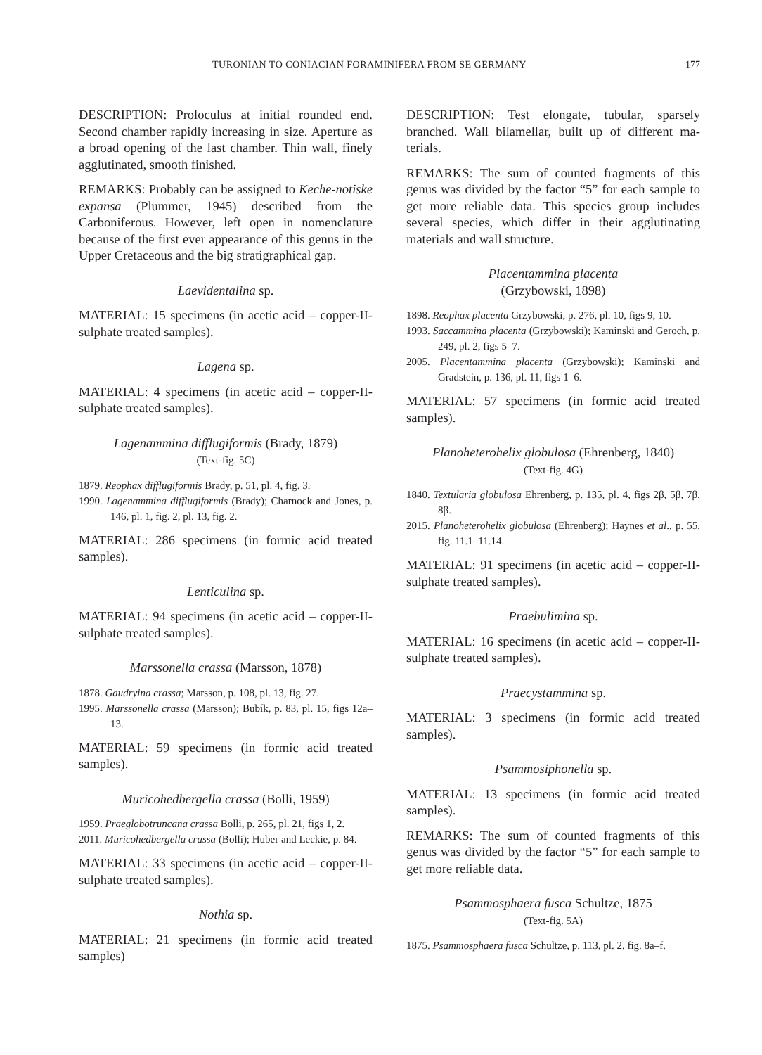TURONIAN TO CONIACIAN FORAMINIFERA FROM SE GERMANY 177
DESCRIPTION: Proloculus at initial rounded end. Second chamber rapidly increasing in size. Aperture as a broad opening of the last chamber. Thin wall, finely agglutinated, smooth finished.
REMARKS: Probably can be assigned to Keche-notiske expansa (Plummer, 1945) described from the Carboniferous. However, left open in nomenclature because of the first ever appearance of this genus in the Upper Cretaceous and the big stratigraphical gap.
Laevidentalina sp.
MATERIAL: 15 specimens (in acetic acid – copper-II-sulphate treated samples).
Lagena sp.
MATERIAL: 4 specimens (in acetic acid – copper-II-sulphate treated samples).
Lagenammina difflugiformis (Brady, 1879)
(Text-fig. 5C)
1879. Reophax difflugiformis Brady, p. 51, pl. 4, fig. 3.
1990. Lagenammina difflugiformis (Brady); Charnock and Jones, p. 146, pl. 1, fig. 2, pl. 13, fig. 2.
MATERIAL: 286 specimens (in formic acid treated samples).
Lenticulina sp.
MATERIAL: 94 specimens (in acetic acid – copper-II-sulphate treated samples).
Marssonella crassa (Marsson, 1878)
1878. Gaudryina crassa; Marsson, p. 108, pl. 13, fig. 27.
1995. Marssonella crassa (Marsson); Bubík, p. 83, pl. 15, figs 12a–13.
MATERIAL: 59 specimens (in formic acid treated samples).
Muricohedbergella crassa (Bolli, 1959)
1959. Praeglobotruncana crassa Bolli, p. 265, pl. 21, figs 1, 2.
2011. Muricohedbergella crassa (Bolli); Huber and Leckie, p. 84.
MATERIAL: 33 specimens (in acetic acid – copper-II-sulphate treated samples).
Nothia sp.
MATERIAL: 21 specimens (in formic acid treated samples)
DESCRIPTION: Test elongate, tubular, sparsely branched. Wall bilamellar, built up of different ma-terials.
REMARKS: The sum of counted fragments of this genus was divided by the factor “5” for each sample to get more reliable data. This species group includes several species, which differ in their agglutinating materials and wall structure.
Placentammina placenta
(Grzybowski, 1898)
1898. Reophax placenta Grzybowski, p. 276, pl. 10, figs 9, 10.
1993. Saccammina placenta (Grzybowski); Kaminski and Geroch, p. 249, pl. 2, figs 5–7.
2005. Placentammina placenta (Grzybowski); Kaminski and Gradstein, p. 136, pl. 11, figs 1–6.
MATERIAL: 57 specimens (in formic acid treated samples).
Planoheterohelix globulosa (Ehrenberg, 1840)
(Text-fig. 4G)
1840. Textularia globulosa Ehrenberg, p. 135, pl. 4, figs 2β, 5β, 7β, 8β.
2015. Planoheterohelix globulosa (Ehrenberg); Haynes et al., p. 55, fig. 11.1–11.14.
MATERIAL: 91 specimens (in acetic acid – copper-II-sulphate treated samples).
Praebulimina sp.
MATERIAL: 16 specimens (in acetic acid – copper-II-sulphate treated samples).
Praecystammina sp.
MATERIAL: 3 specimens (in formic acid treated samples).
Psammosiphonella sp.
MATERIAL: 13 specimens (in formic acid treated samples).
REMARKS: The sum of counted fragments of this genus was divided by the factor “5” for each sample to get more reliable data.
Psammosphaera fusca Schultze, 1875
(Text-fig. 5A)
1875. Psammosphaera fusca Schultze, p. 113, pl. 2, fig. 8a–f.